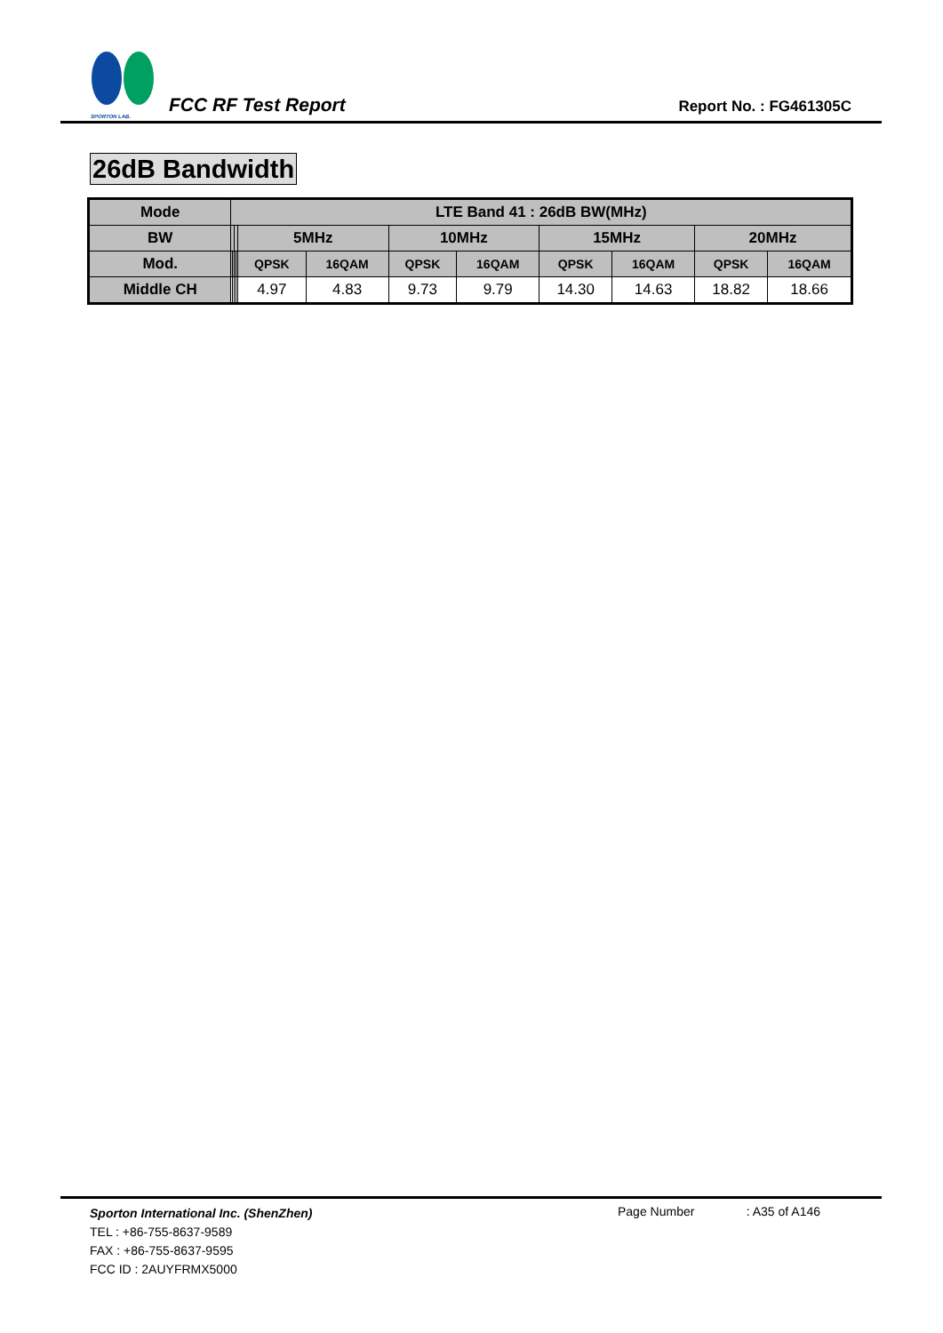SPORTON LAB.
FCC RF Test Report
Report No. : FG461305C
26dB Bandwidth
| Mode | LTE Band 41 : 26dB BW(MHz) | | | | | | | | | | | |
| --- | --- | --- | --- | --- | --- | --- | --- | --- | --- | --- | --- | --- |
| BW | | | | | 5MHz | | 10MHz | | 15MHz | | 20MHz | |
| Mod. | | | | | QPSK | 16QAM | QPSK | 16QAM | QPSK | 16QAM | QPSK | 16QAM |
| Middle CH | | | | | 4.97 | 4.83 | 9.73 | 9.79 | 14.30 | 14.63 | 18.82 | 18.66 |
Sporton International Inc. (ShenZhen)
TEL : +86-755-8637-9589
FAX : +86-755-8637-9595
FCC ID : 2AUYFRMX5000
Page Number : A35 of A146